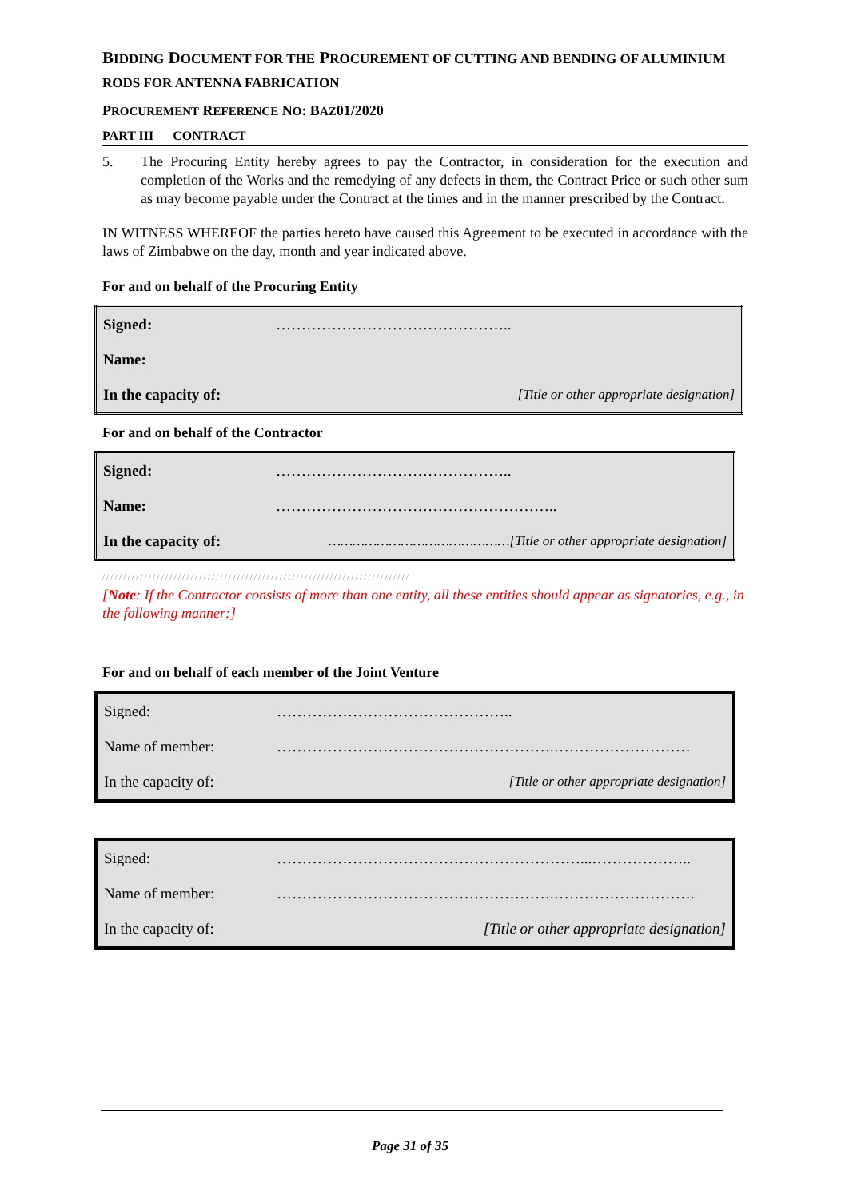BIDDING DOCUMENT FOR THE PROCUREMENT OF CUTTING AND BENDING OF ALUMINIUM RODS FOR ANTENNA FABRICATION
PROCUREMENT REFERENCE NO: BAZ01/2020
PART III CONTRACT
5. The Procuring Entity hereby agrees to pay the Contractor, in consideration for the execution and completion of the Works and the remedying of any defects in them, the Contract Price or such other sum as may become payable under the Contract at the times and in the manner prescribed by the Contract.
IN WITNESS WHEREOF the parties hereto have caused this Agreement to be executed in accordance with the laws of Zimbabwe on the day, month and year indicated above.
For and on behalf of the Procuring Entity
| Signed: | ……………………………………….. |
| Name: | |
| In the capacity of: | [Title or other appropriate designation] |
For and on behalf of the Contractor
| Signed: | ……………………………………….. |
| Name: | ……………………………………………….. |
| In the capacity of: | ………………………………………[Title or other appropriate designation] |
/ / / / / / / / / / / / / / / / / / / / / / / / / / / / / / / / / / / / / / / / / / / / / / / / / / / / / / / / / / / / / / / / / / / / / / / / /
[Note: If the Contractor consists of more than one entity, all these entities should appear as signatories, e.g., in the following manner:]
For and on behalf of each member of the Joint Venture
| Signed: | ……………………………………….. |
| Name of member: | ……………………………………………….……………………… |
| In the capacity of: | [Title or other appropriate designation] |
| Signed: | ……………………………………………………...……………….. |
| Name of member: | ……………………………………………….………………………. |
| In the capacity of: | [Title or other appropriate designation] |
Page 31 of 35